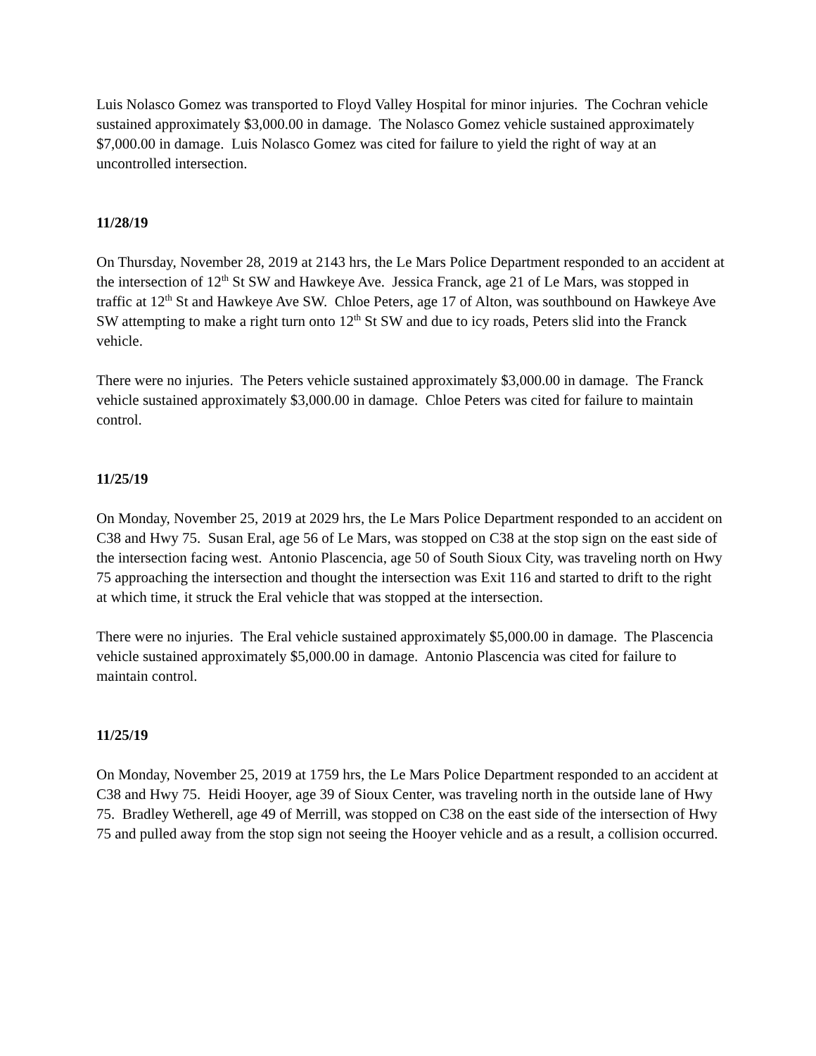Luis Nolasco Gomez was transported to Floyd Valley Hospital for minor injuries. The Cochran vehicle sustained approximately $3,000.00 in damage. The Nolasco Gomez vehicle sustained approximately $7,000.00 in damage. Luis Nolasco Gomez was cited for failure to yield the right of way at an uncontrolled intersection.
11/28/19
On Thursday, November 28, 2019 at 2143 hrs, the Le Mars Police Department responded to an accident at the intersection of 12<sup>th</sup> St SW and Hawkeye Ave. Jessica Franck, age 21 of Le Mars, was stopped in traffic at 12<sup>th</sup> St and Hawkeye Ave SW. Chloe Peters, age 17 of Alton, was southbound on Hawkeye Ave SW attempting to make a right turn onto 12<sup>th</sup> St SW and due to icy roads, Peters slid into the Franck vehicle.
There were no injuries. The Peters vehicle sustained approximately $3,000.00 in damage. The Franck vehicle sustained approximately $3,000.00 in damage. Chloe Peters was cited for failure to maintain control.
11/25/19
On Monday, November 25, 2019 at 2029 hrs, the Le Mars Police Department responded to an accident on C38 and Hwy 75. Susan Eral, age 56 of Le Mars, was stopped on C38 at the stop sign on the east side of the intersection facing west. Antonio Plascencia, age 50 of South Sioux City, was traveling north on Hwy 75 approaching the intersection and thought the intersection was Exit 116 and started to drift to the right at which time, it struck the Eral vehicle that was stopped at the intersection.
There were no injuries. The Eral vehicle sustained approximately $5,000.00 in damage. The Plascencia vehicle sustained approximately $5,000.00 in damage. Antonio Plascencia was cited for failure to maintain control.
11/25/19
On Monday, November 25, 2019 at 1759 hrs, the Le Mars Police Department responded to an accident at C38 and Hwy 75. Heidi Hooyer, age 39 of Sioux Center, was traveling north in the outside lane of Hwy 75. Bradley Wetherell, age 49 of Merrill, was stopped on C38 on the east side of the intersection of Hwy 75 and pulled away from the stop sign not seeing the Hooyer vehicle and as a result, a collision occurred.